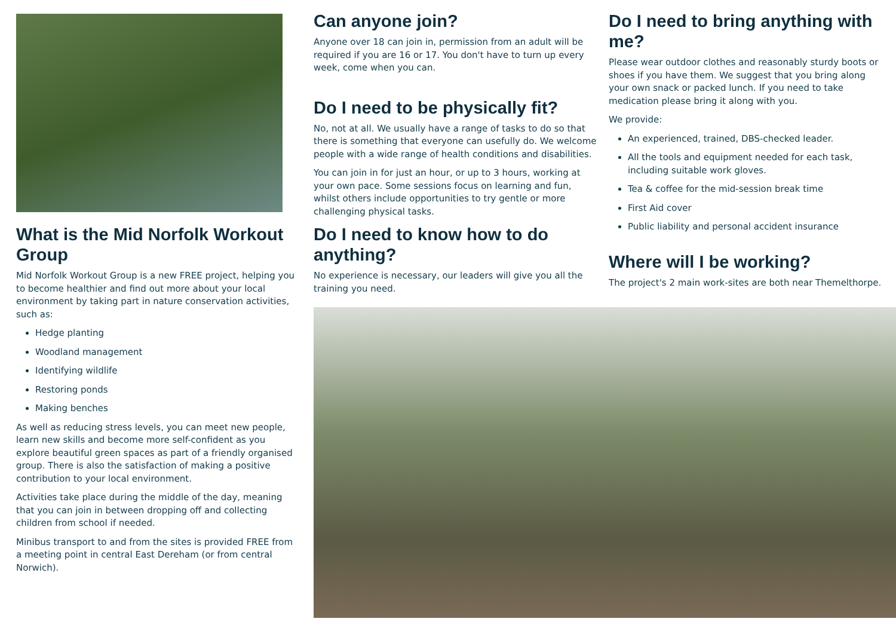What is the Mid Norfolk Workout Group
Mid Norfolk Workout Group is a new FREE project, helping you to become healthier and find out more about your local environment by taking part in nature conservation activities, such as:
Hedge planting
Woodland management
Identifying wildlife
Restoring ponds
Making benches
As well as reducing stress levels, you can meet new people, learn new skills and become more self-confident as you explore beautiful green spaces as part of a friendly organised group. There is also the satisfaction of making a positive contribution to your local environment.
Activities take place during the middle of the day, meaning that you can join in between dropping off and collecting children from school if needed.
Minibus transport to and from the sites is provided FREE from a meeting point in central East Dereham (or from central Norwich).
Can anyone join?
Anyone over 18 can join in, permission from an adult will be required if you are 16 or 17. You don't have to turn up every week, come when you can.
Do I need to be physically fit?
No, not at all. We usually have a range of tasks to do so that there is something that everyone can usefully do. We welcome people with a wide range of health conditions and disabilities.
You can join in for just an hour, or up to 3 hours, working at your own pace. Some sessions focus on learning and fun, whilst others include opportunities to try gentle or more challenging physical tasks.
Do I need to know how to do anything?
No experience is necessary, our leaders will give you all the training you need.
Do I need to bring anything with me?
Please wear outdoor clothes and reasonably sturdy boots or shoes if you have them. We suggest that you bring along your own snack or packed lunch. If you need to take medication please bring it along with you.
We provide:
An experienced, trained, DBS-checked leader.
All the tools and equipment needed for each task, including suitable work gloves.
Tea & coffee for the mid-session break time
First Aid cover
Public liability and personal accident insurance
Where will I be working?
The project's 2 main work-sites are both near Themelthorpe.